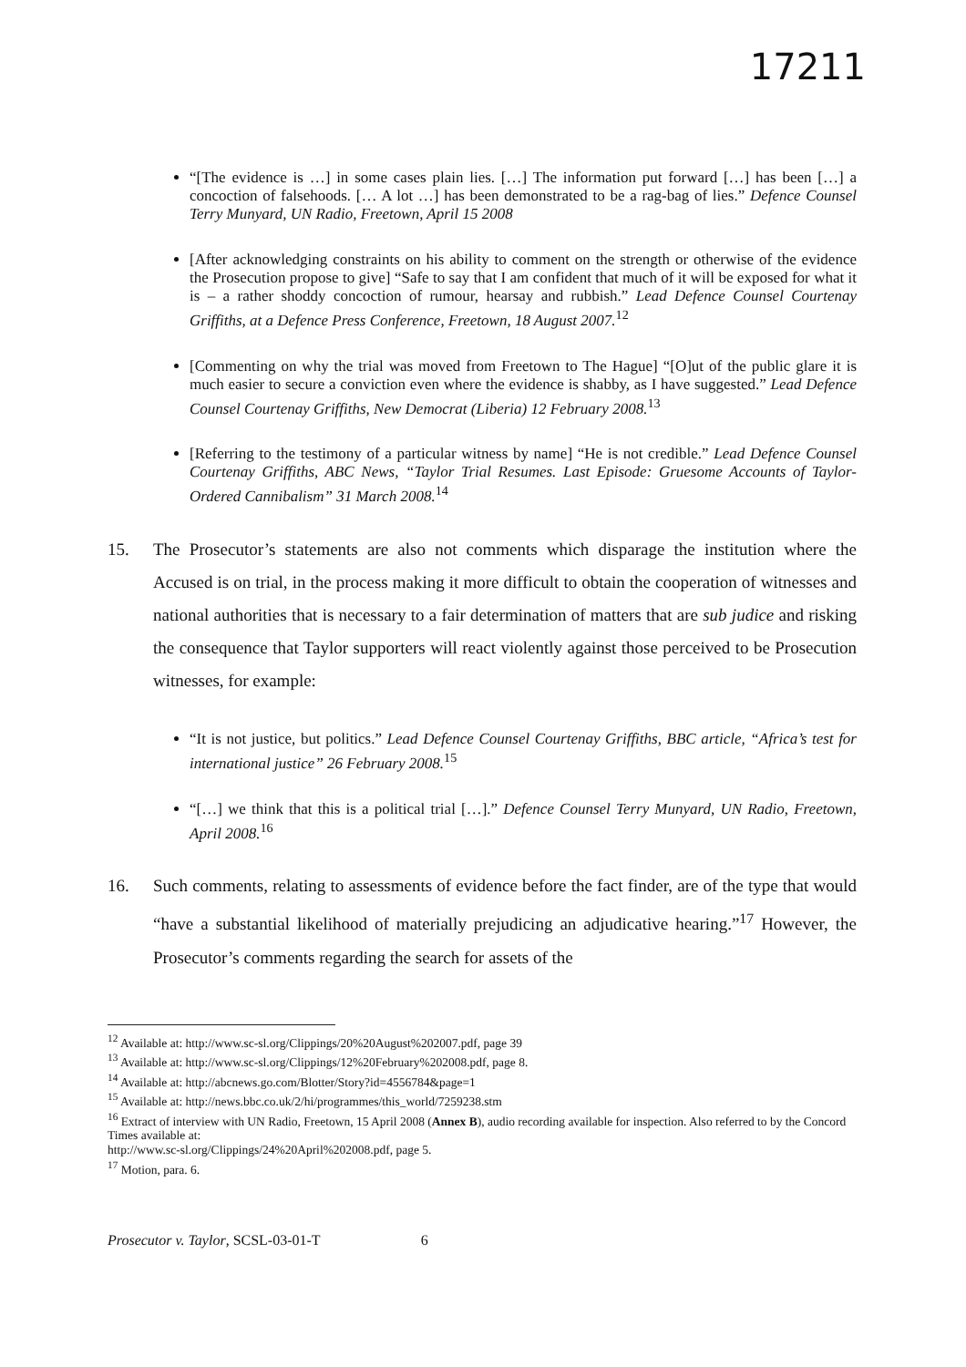17211
“[The evidence is …] in some cases plain lies. […] The information put forward […] has been […] a concoction of falsehoods. [… A lot …] has been demonstrated to be a rag-bag of lies.” Defence Counsel Terry Munyard, UN Radio, Freetown, April 15 2008
[After acknowledging constraints on his ability to comment on the strength or otherwise of the evidence the Prosecution propose to give] “Safe to say that I am confident that much of it will be exposed for what it is – a rather shoddy concoction of rumour, hearsay and rubbish.” Lead Defence Counsel Courtenay Griffiths, at a Defence Press Conference, Freetown, 18 August 2007.<sup>12</sup>
[Commenting on why the trial was moved from Freetown to The Hague] “[O]ut of the public glare it is much easier to secure a conviction even where the evidence is shabby, as I have suggested.” Lead Defence Counsel Courtenay Griffiths, New Democrat (Liberia) 12 February 2008.<sup>13</sup>
[Referring to the testimony of a particular witness by name] “He is not credible.” Lead Defence Counsel Courtenay Griffiths, ABC News, “Taylor Trial Resumes. Last Episode: Gruesome Accounts of Taylor-Ordered Cannibalism” 31 March 2008.<sup>14</sup>
15. The Prosecutor’s statements are also not comments which disparage the institution where the Accused is on trial, in the process making it more difficult to obtain the cooperation of witnesses and national authorities that is necessary to a fair determination of matters that are sub judice and risking the consequence that Taylor supporters will react violently against those perceived to be Prosecution witnesses, for example:
“It is not justice, but politics.” Lead Defence Counsel Courtenay Griffiths, BBC article, “Africa’s test for international justice” 26 February 2008.<sup>15</sup>
“[…] we think that this is a political trial […].” Defence Counsel Terry Munyard, UN Radio, Freetown, April 2008.<sup>16</sup>
16. Such comments, relating to assessments of evidence before the fact finder, are of the type that would “have a substantial likelihood of materially prejudicing an adjudicative hearing.”<sup>17</sup> However, the Prosecutor’s comments regarding the search for assets of the
<sup>12</sup> Available at: http://www.sc-sl.org/Clippings/20%20August%202007.pdf, page 39
<sup>13</sup> Available at: http://www.sc-sl.org/Clippings/12%20February%202008.pdf, page 8.
<sup>14</sup> Available at: http://abcnews.go.com/Blotter/Story?id=4556784&page=1
<sup>15</sup> Available at: http://news.bbc.co.uk/2/hi/programmes/this_world/7259238.stm
<sup>16</sup> Extract of interview with UN Radio, Freetown, 15 April 2008 (Annex B), audio recording available for inspection. Also referred to by the Concord Times available at:
http://www.sc-sl.org/Clippings/24%20April%202008.pdf, page 5.
<sup>17</sup> Motion, para. 6.
Prosecutor v. Taylor, SCSL-03-01-T 6